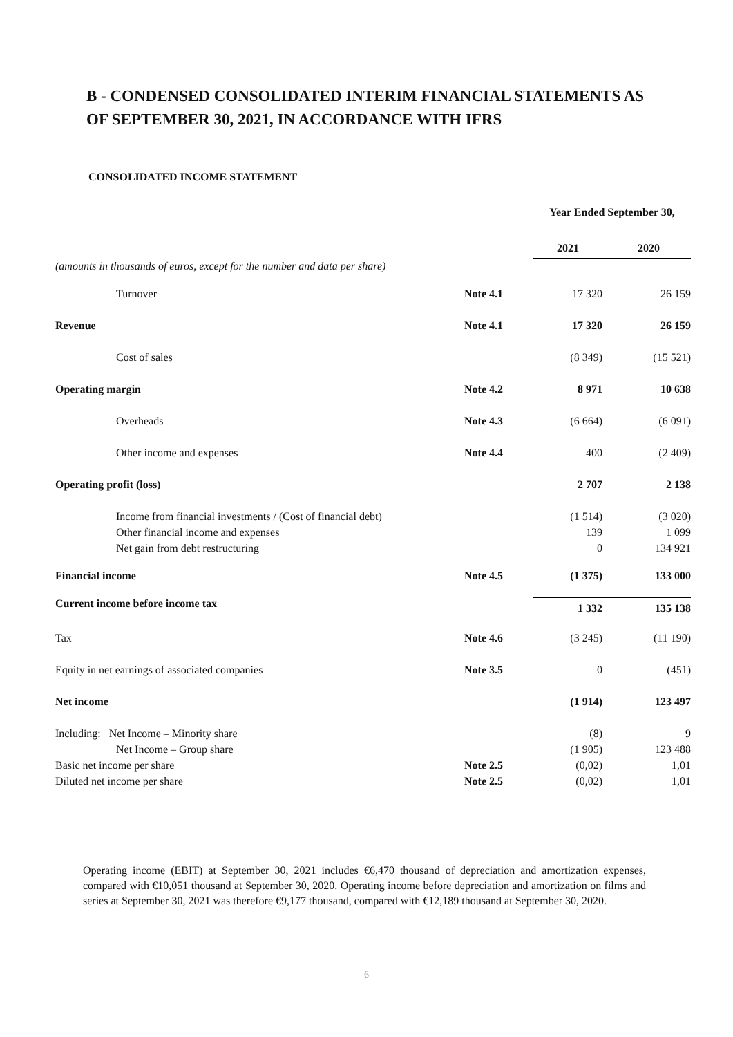B - CONDENSED CONSOLIDATED INTERIM FINANCIAL STATEMENTS AS OF SEPTEMBER 30, 2021, IN ACCORDANCE WITH IFRS
CONSOLIDATED INCOME STATEMENT
| | | Year Ended September 30, | |
| (amounts in thousands of euros, except for the number and data per share) | | 2021 | 2020 |
| Turnover | Note 4.1 | 17 320 | 26 159 |
| Revenue | Note 4.1 | 17 320 | 26 159 |
| Cost of sales | | (8 349) | (15 521) |
| Operating margin | Note 4.2 | 8 971 | 10 638 |
| Overheads | Note 4.3 | (6 664) | (6 091) |
| Other income and expenses | Note 4.4 | 400 | (2 409) |
| Operating profit (loss) | | 2 707 | 2 138 |
| Income from financial investments / (Cost of financial debt) | | (1 514) | (3 020) |
| Other financial income and expenses | | 139 | 1 099 |
| Net gain from debt restructuring | | 0 | 134 921 |
| Financial income | Note 4.5 | (1 375) | 133 000 |
| Current income before income tax | | 1 332 | 135 138 |
| Tax | Note 4.6 | (3 245) | (11 190) |
| Equity in net earnings of associated companies | Note 3.5 | 0 | (451) |
| Net income | | (1 914) | 123 497 |
| Including: Net Income – Minority share | | (8) | 9 |
| Net Income – Group share | | (1 905) | 123 488 |
| Basic net income per share | Note 2.5 | (0,02) | 1,01 |
| Diluted net income per share | Note 2.5 | (0,02) | 1,01 |
Operating income (EBIT) at September 30, 2021 includes €6,470 thousand of depreciation and amortization expenses, compared with €10,051 thousand at September 30, 2020. Operating income before depreciation and amortization on films and series at September 30, 2021 was therefore €9,177 thousand, compared with €12,189 thousand at September 30, 2020.
6